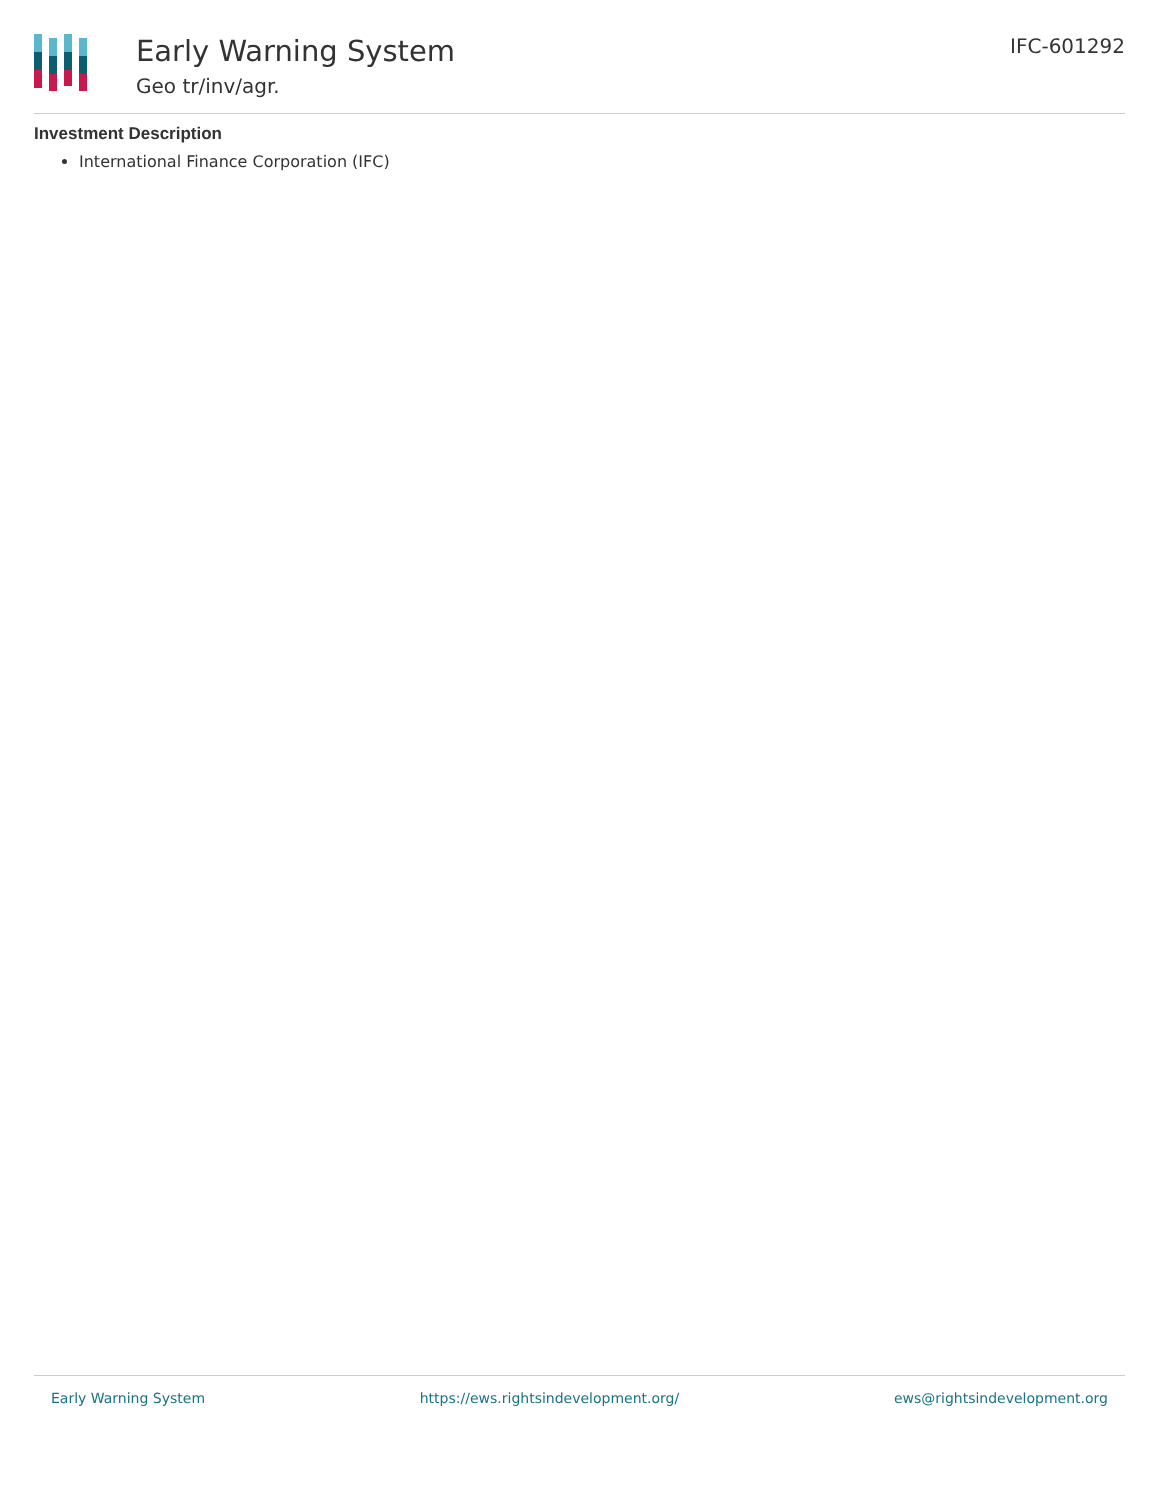Early Warning System
Geo tr/inv/agr.
IFC-601292
Investment Description
International Finance Corporation (IFC)
Early Warning System https://ews.rightsindevelopment.org/ ews@rightsindevelopment.org